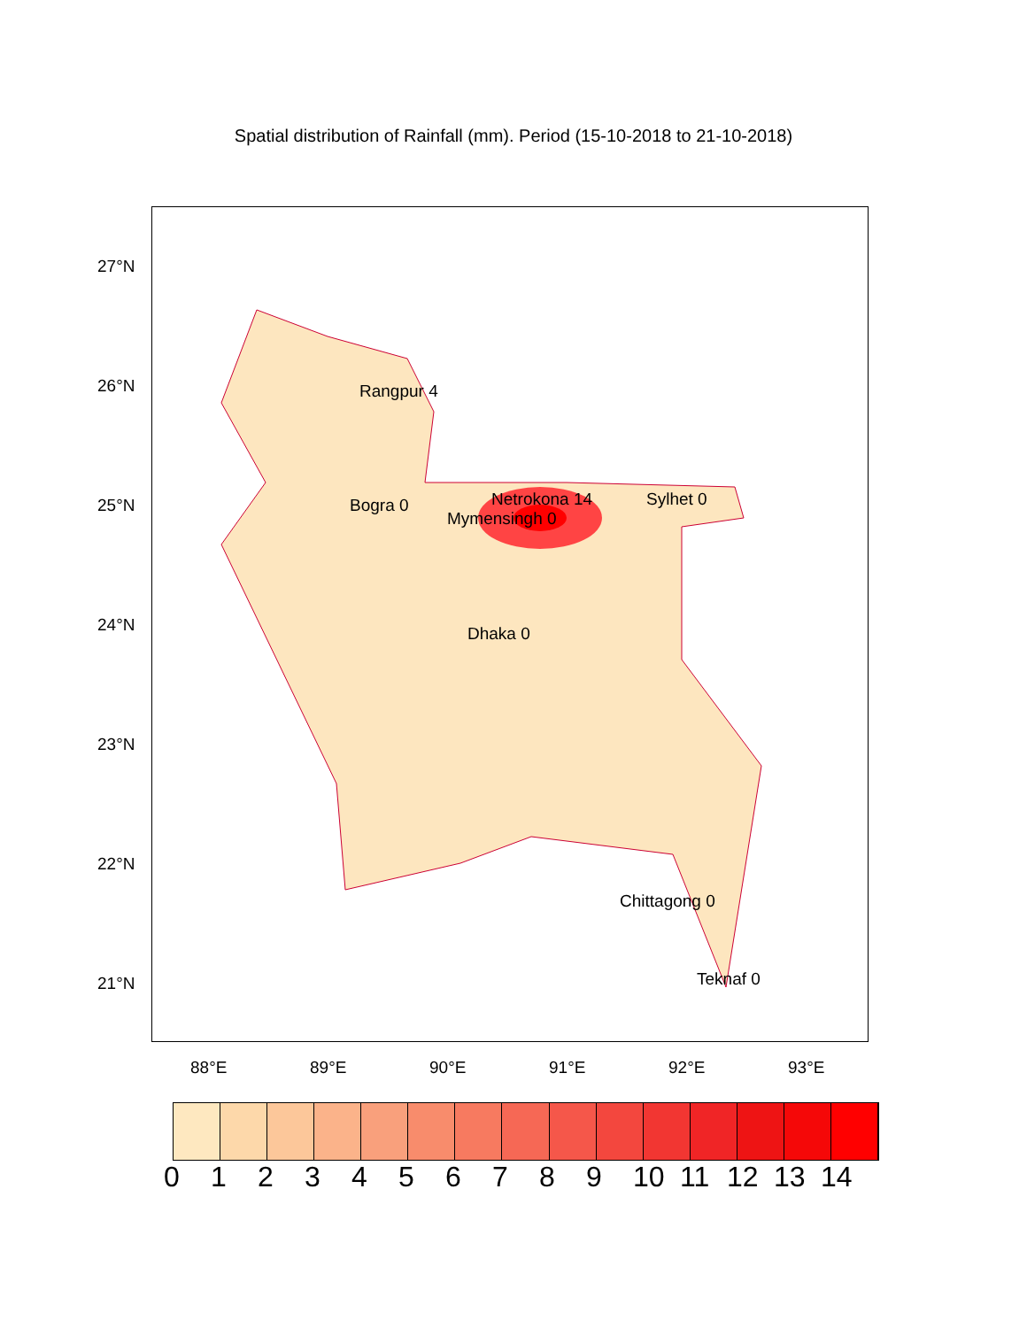Spatial distribution of Rainfall (mm). Period (15-10-2018 to 21-10-2018)
27°N
26°N
25°N
24°N
23°N
22°N
21°N
Netrokona 14
Mymensingh 0
Sylhet 0 Bogra 0
Rangpur 4
Dhaka 0
Chittagong 0
Teknaf 0
88°E 89°E 90°E 91°E 92°E 93°E
0123456789 10 11 12 13 14